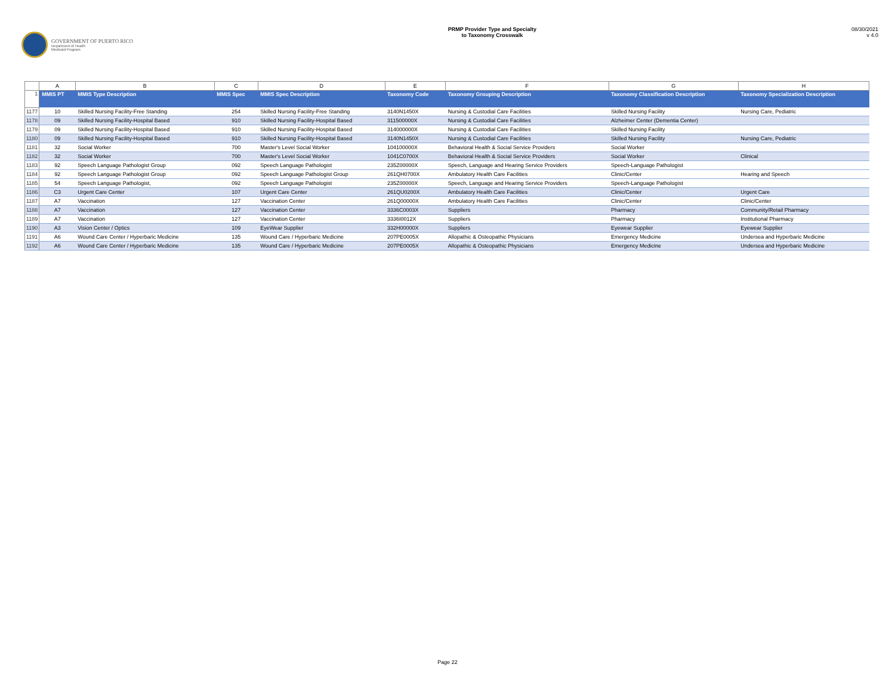GOVERNMENT OF PUERTO RICO
Department of Health
Medicaid Program
PRMP Provider Type and Specialty
to Taxonomy Crosswalk
08/30/2021
v 4.0
| | A | B | C | D | E | F | G | H |
| 1 | MMIS PT | MMIS Type Description | MMIS Spec | MMIS Spec Description | Taxonomy Code | Taxonomy Grouping Description | Taxonomy Classification Description | Taxonomy Specialization Description |
| 1177 | 10 | Skilled Nursing Facility-Free Standing | 254 | Skilled Nursing Facility-Free Standing | 3140N1450X | Nursing & Custodial Care Facilities | Skilled Nursing Facility | Nursing Care, Pediatric |
| 1178 | 09 | Skilled Nursing Facility-Hospital Based | 910 | Skilled Nursing Facility-Hospital Based | 311500000X | Nursing & Custodial Care Facilities | Alzheimer Center (Dementia Center) | |
| 1179 | 09 | Skilled Nursing Facility-Hospital Based | 910 | Skilled Nursing Facility-Hospital Based | 314000000X | Nursing & Custodial Care Facilities | Skilled Nursing Facility | |
| 1180 | 09 | Skilled Nursing Facility-Hospital Based | 910 | Skilled Nursing Facility-Hospital Based | 3140N1450X | Nursing & Custodial Care Facilities | Skilled Nursing Facility | Nursing Care, Pediatric |
| 1181 | 32 | Social Worker | 700 | Master's Level Social Worker | 104100000X | Behavioral Health & Social Service Providers | Social Worker | |
| 1182 | 32 | Social Worker | 700 | Master's Level Social Worker | 1041C0700X | Behavioral Health & Social Service Providers | Social Worker | Clinical |
| 1183 | 92 | Speech Language Pathologist Group | 092 | Speech Language Pathologist | 235Z00000X | Speech, Language and Hearing Service Providers | Speech-Language Pathologist | |
| 1184 | 92 | Speech Language Pathologist Group | 092 | Speech Language Pathologist Group | 261QH0700X | Ambulatory Health Care Facilities | Clinic/Center | Hearing and Speech |
| 1185 | 54 | Speech Language Pathologist, | 092 | Speech Language Pathologist | 235Z00000X | Speech, Language and Hearing Service Providers | Speech-Language Pathologist | |
| 1186 | C3 | Urgent Care Center | 107 | Urgent Care Center | 261QU0200X | Ambulatory Health Care Facilities | Clinic/Center | Urgent Care |
| 1187 | A7 | Vaccination | 127 | Vaccination Center | 261Q00000X | Ambulatory Health Care Facilities | Clinic/Center | Clinic/Center |
| 1188 | A7 | Vaccination | 127 | Vaccination Center | 3336C0003X | Suppliers | Pharmacy | Community/Retail Pharmacy |
| 1189 | A7 | Vaccination | 127 | Vaccination Center | 3336I0012X | Suppliers | Pharmacy | Institutional Pharmacy |
| 1190 | A3 | Vision Center / Optics | 109 | EyeWear Supplier | 332H00000X | Suppliers | Eyewear Supplier | Eyewear Supplier |
| 1191 | A6 | Wound Care Center / Hyperbaric Medicine | 135 | Wound Care / Hyperbaric Medicine | 207PE0005X | Allopathic & Osteopathic Physicians | Emergency Medicine | Undersea and Hyperbaric Medicine |
| 1192 | A6 | Wound Care Center / Hyperbaric Medicine | 135 | Wound Care / Hyperbaric Medicine | 207PE0005X | Allopathic & Osteopathic Physicians | Emergency Medicine | Undersea and Hyperbaric Medicine |
Page 22